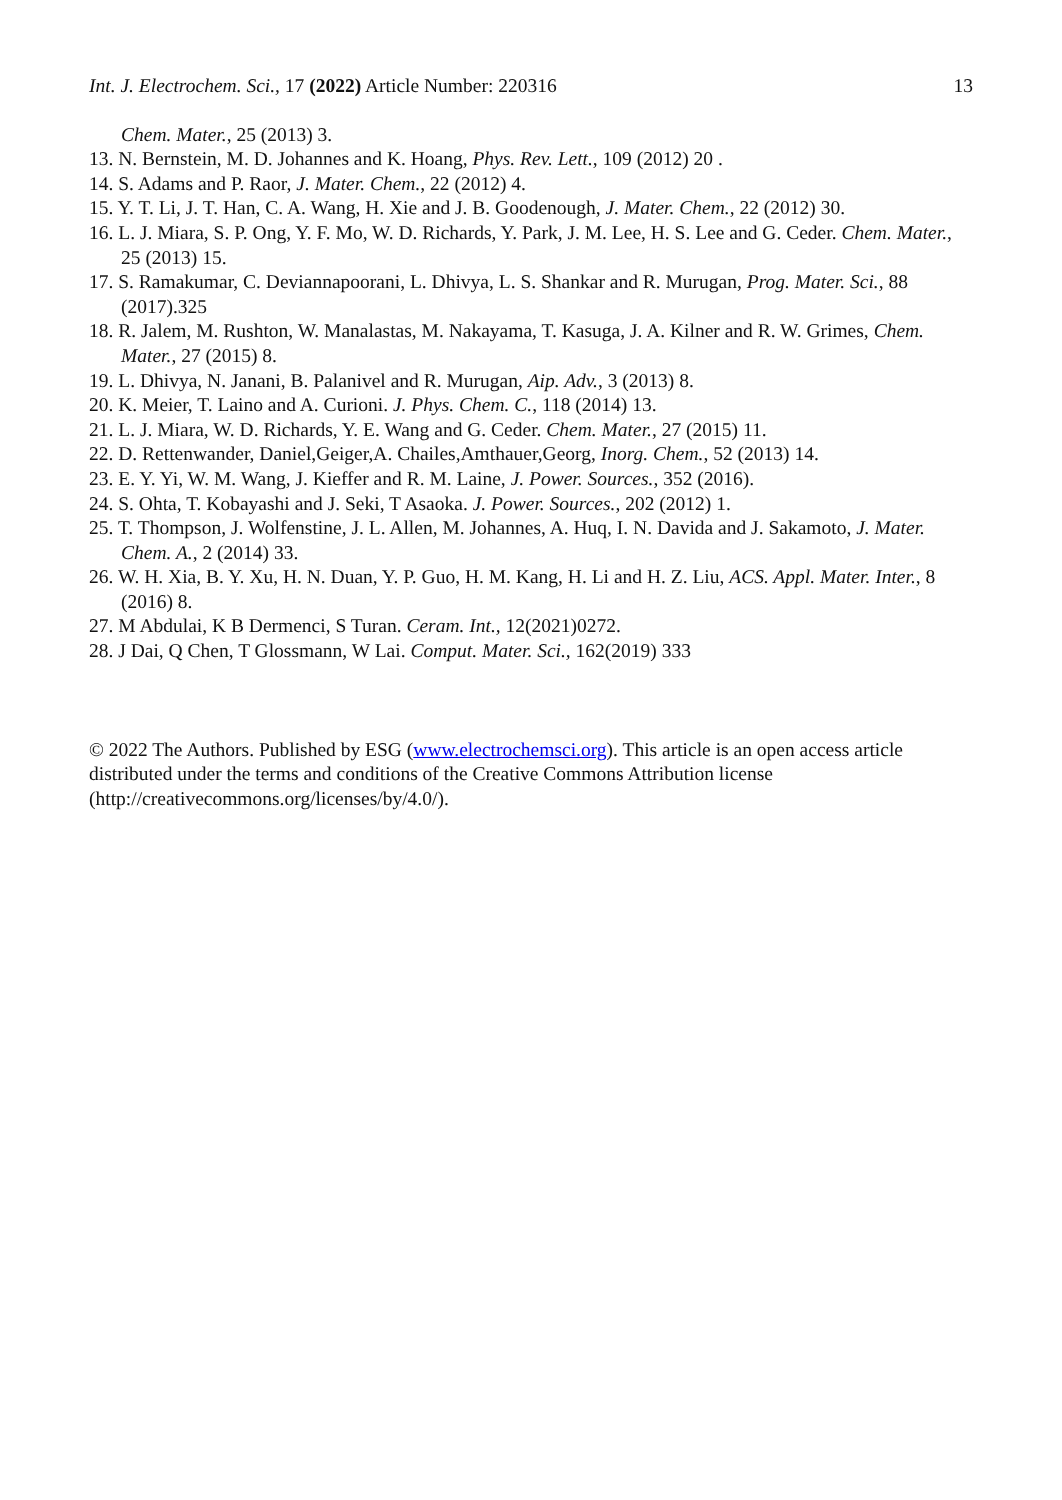Int. J. Electrochem. Sci., 17 (2022) Article Number: 220316 13
Chem. Mater., 25 (2013) 3.
13. N. Bernstein, M. D. Johannes and K. Hoang, Phys. Rev. Lett., 109 (2012) 20 .
14. S. Adams and P. Raor, J. Mater. Chem., 22 (2012) 4.
15. Y. T. Li, J. T. Han, C. A. Wang, H. Xie and J. B. Goodenough, J. Mater. Chem., 22 (2012) 30.
16. L. J. Miara, S. P. Ong, Y. F. Mo, W. D. Richards, Y. Park, J. M. Lee, H. S. Lee and G. Ceder. Chem. Mater., 25 (2013) 15.
17. S. Ramakumar, C. Deviannapoorani, L. Dhivya, L. S. Shankar and R. Murugan, Prog. Mater. Sci., 88 (2017).325
18. R. Jalem, M. Rushton, W. Manalastas, M. Nakayama, T. Kasuga, J. A. Kilner and R. W. Grimes, Chem. Mater., 27 (2015) 8.
19. L. Dhivya, N. Janani, B. Palanivel and R. Murugan, Aip. Adv., 3 (2013) 8.
20. K. Meier, T. Laino and A. Curioni. J. Phys. Chem. C., 118 (2014) 13.
21. L. J. Miara, W. D. Richards, Y. E. Wang and G. Ceder. Chem. Mater., 27 (2015) 11.
22. D. Rettenwander, Daniel,Geiger,A. Chailes,Amthauer,Georg, Inorg. Chem., 52 (2013) 14.
23. E. Y. Yi, W. M. Wang, J. Kieffer and R. M. Laine, J. Power. Sources., 352 (2016).
24. S. Ohta, T. Kobayashi and J. Seki, T Asaoka. J. Power. Sources., 202 (2012) 1.
25. T. Thompson, J. Wolfenstine, J. L. Allen, M. Johannes, A. Huq, I. N. Davida and J. Sakamoto, J. Mater. Chem. A., 2 (2014) 33.
26. W. H. Xia, B. Y. Xu, H. N. Duan, Y. P. Guo, H. M. Kang, H. Li and H. Z. Liu, ACS. Appl. Mater. Inter., 8 (2016) 8.
27. M Abdulai, K B Dermenci, S Turan. Ceram. Int., 12(2021)0272.
28. J Dai, Q Chen, T Glossmann, W Lai. Comput. Mater. Sci., 162(2019) 333
© 2022 The Authors. Published by ESG (www.electrochemsci.org). This article is an open access article distributed under the terms and conditions of the Creative Commons Attribution license (http://creativecommons.org/licenses/by/4.0/).